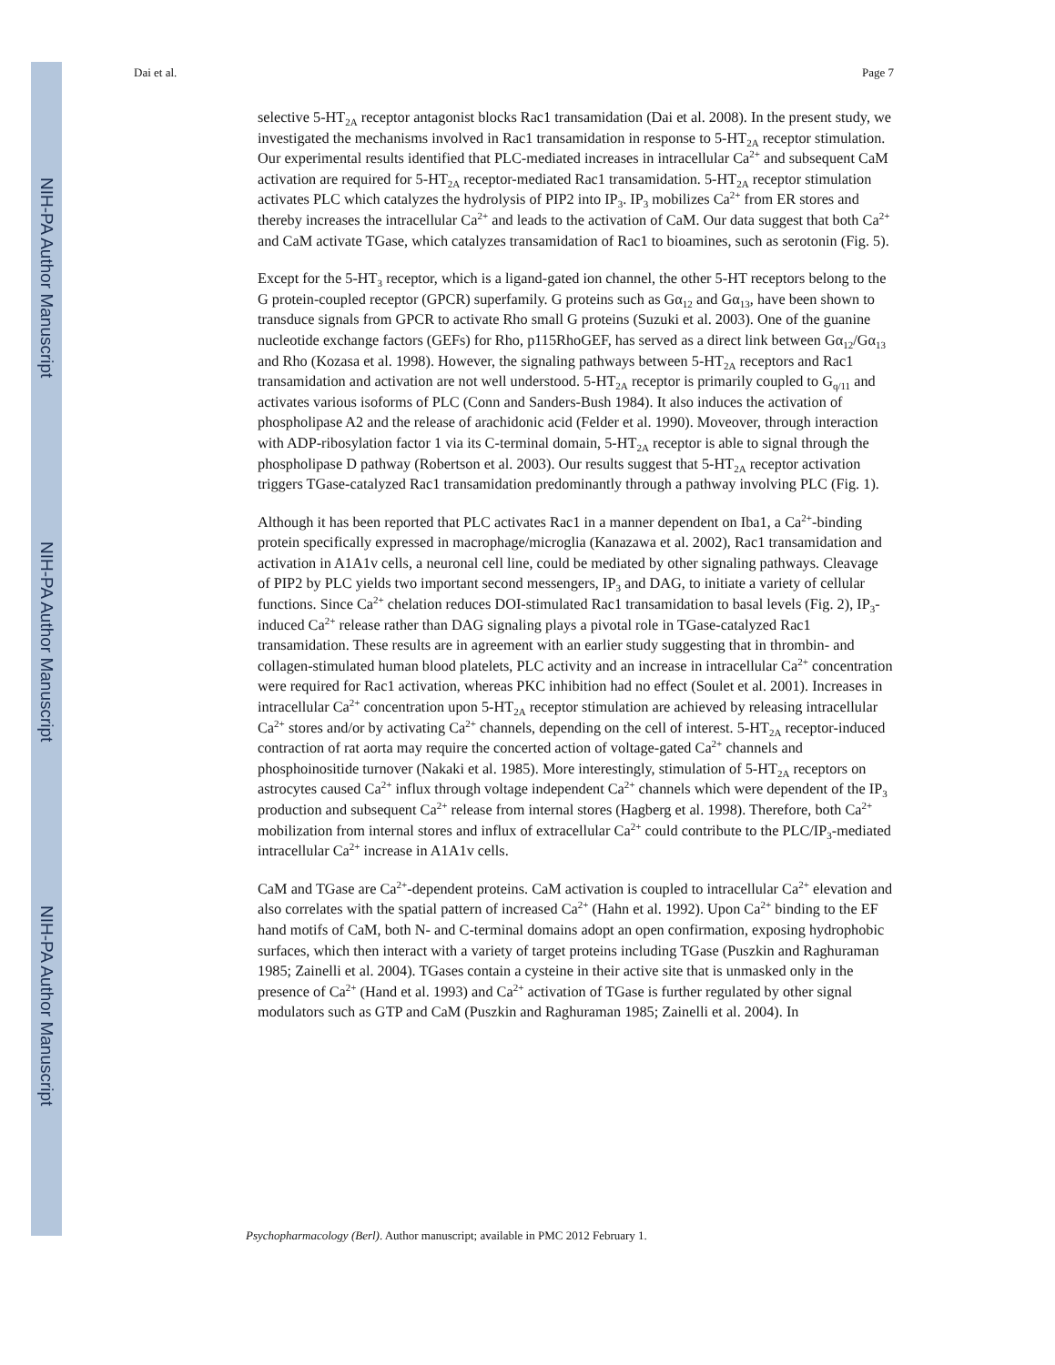NIH-PA Author Manuscript
NIH-PA Author Manuscript
NIH-PA Author Manuscript
Dai et al. Page 7
selective 5-HT<sub>2A</sub> receptor antagonist blocks Rac1 transamidation (Dai et al. 2008). In the present study, we investigated the mechanisms involved in Rac1 transamidation in response to 5-HT<sub>2A</sub> receptor stimulation. Our experimental results identified that PLC-mediated increases in intracellular Ca<sup>2+</sup> and subsequent CaM activation are required for 5-HT<sub>2A</sub> receptor-mediated Rac1 transamidation. 5-HT<sub>2A</sub> receptor stimulation activates PLC which catalyzes the hydrolysis of PIP2 into IP<sub>3</sub>. IP<sub>3</sub> mobilizes Ca<sup>2+</sup> from ER stores and thereby increases the intracellular Ca<sup>2+</sup> and leads to the activation of CaM. Our data suggest that both Ca<sup>2+</sup> and CaM activate TGase, which catalyzes transamidation of Rac1 to bioamines, such as serotonin (Fig. 5).
Except for the 5-HT<sub>3</sub> receptor, which is a ligand-gated ion channel, the other 5-HT receptors belong to the G protein-coupled receptor (GPCR) superfamily. G proteins such as Gα<sub>12</sub> and Gα<sub>13</sub>, have been shown to transduce signals from GPCR to activate Rho small G proteins (Suzuki et al. 2003). One of the guanine nucleotide exchange factors (GEFs) for Rho, p115RhoGEF, has served as a direct link between Gα<sub>12</sub>/Gα<sub>13</sub> and Rho (Kozasa et al. 1998). However, the signaling pathways between 5-HT<sub>2A</sub> receptors and Rac1 transamidation and activation are not well understood. 5-HT<sub>2A</sub> receptor is primarily coupled to G<sub>q/11</sub> and activates various isoforms of PLC (Conn and Sanders-Bush 1984). It also induces the activation of phospholipase A2 and the release of arachidonic acid (Felder et al. 1990). Moveover, through interaction with ADP-ribosylation factor 1 via its C-terminal domain, 5-HT<sub>2A</sub> receptor is able to signal through the phospholipase D pathway (Robertson et al. 2003). Our results suggest that 5-HT<sub>2A</sub> receptor activation triggers TGase-catalyzed Rac1 transamidation predominantly through a pathway involving PLC (Fig. 1).
Although it has been reported that PLC activates Rac1 in a manner dependent on Iba1, a Ca<sup>2+</sup>-binding protein specifically expressed in macrophage/microglia (Kanazawa et al. 2002), Rac1 transamidation and activation in A1A1v cells, a neuronal cell line, could be mediated by other signaling pathways. Cleavage of PIP2 by PLC yields two important second messengers, IP<sub>3</sub> and DAG, to initiate a variety of cellular functions. Since Ca<sup>2+</sup> chelation reduces DOI-stimulated Rac1 transamidation to basal levels (Fig. 2), IP<sub>3</sub>-induced Ca<sup>2+</sup> release rather than DAG signaling plays a pivotal role in TGase-catalyzed Rac1 transamidation. These results are in agreement with an earlier study suggesting that in thrombin- and collagen-stimulated human blood platelets, PLC activity and an increase in intracellular Ca<sup>2+</sup> concentration were required for Rac1 activation, whereas PKC inhibition had no effect (Soulet et al. 2001). Increases in intracellular Ca<sup>2+</sup> concentration upon 5-HT<sub>2A</sub> receptor stimulation are achieved by releasing intracellular Ca<sup>2+</sup> stores and/or by activating Ca<sup>2+</sup> channels, depending on the cell of interest. 5-HT<sub>2A</sub> receptor-induced contraction of rat aorta may require the concerted action of voltage-gated Ca<sup>2+</sup> channels and phosphoinositide turnover (Nakaki et al. 1985). More interestingly, stimulation of 5-HT<sub>2A</sub> receptors on astrocytes caused Ca<sup>2+</sup> influx through voltage independent Ca<sup>2+</sup> channels which were dependent of the IP<sub>3</sub> production and subsequent Ca<sup>2+</sup> release from internal stores (Hagberg et al. 1998). Therefore, both Ca<sup>2+</sup> mobilization from internal stores and influx of extracellular Ca<sup>2+</sup> could contribute to the PLC/IP<sub>3</sub>-mediated intracellular Ca<sup>2+</sup> increase in A1A1v cells.
CaM and TGase are Ca<sup>2+</sup>-dependent proteins. CaM activation is coupled to intracellular Ca<sup>2+</sup> elevation and also correlates with the spatial pattern of increased Ca<sup>2+</sup> (Hahn et al. 1992). Upon Ca<sup>2+</sup> binding to the EF hand motifs of CaM, both N- and C-terminal domains adopt an open confirmation, exposing hydrophobic surfaces, which then interact with a variety of target proteins including TGase (Puszkin and Raghuraman 1985; Zainelli et al. 2004). TGases contain a cysteine in their active site that is unmasked only in the presence of Ca<sup>2+</sup> (Hand et al. 1993) and Ca<sup>2+</sup> activation of TGase is further regulated by other signal modulators such as GTP and CaM (Puszkin and Raghuraman 1985; Zainelli et al. 2004). In
Psychopharmacology (Berl). Author manuscript; available in PMC 2012 February 1.